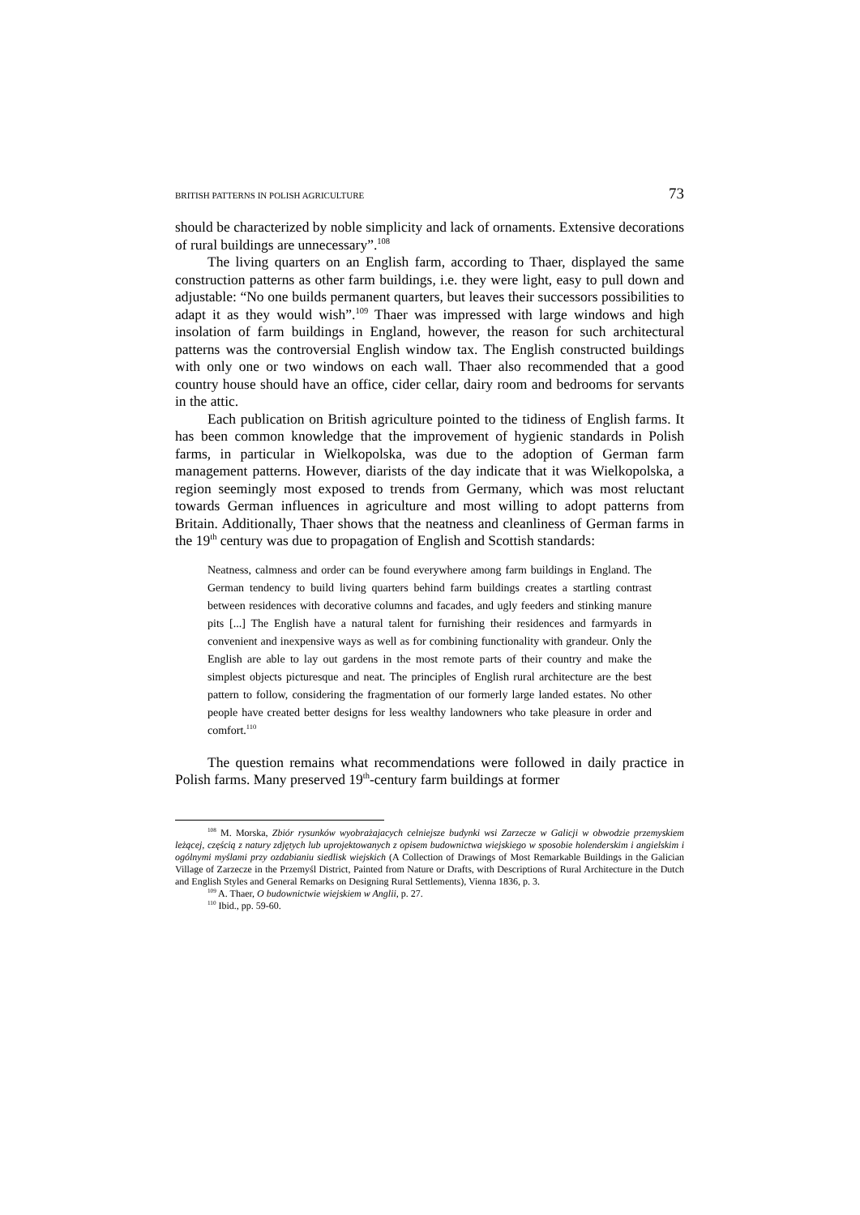BRITISH PATTERNS IN POLISH AGRICULTURE 73
should be characterized by noble simplicity and lack of ornaments. Extensive decorations of rural buildings are unnecessary”.<sup>108</sup>
The living quarters on an English farm, according to Thaer, displayed the same construction patterns as other farm buildings, i.e. they were light, easy to pull down and adjustable: “No one builds permanent quarters, but leaves their successors possibilities to adapt it as they would wish”.<sup>109</sup> Thaer was impressed with large windows and high insolation of farm buildings in England, however, the reason for such architectural patterns was the controversial English window tax. The English constructed buildings with only one or two windows on each wall. Thaer also recommended that a good country house should have an office, cider cellar, dairy room and bedrooms for servants in the attic.
Each publication on British agriculture pointed to the tidiness of English farms. It has been common knowledge that the improvement of hygienic standards in Polish farms, in particular in Wielkopolska, was due to the adoption of German farm management patterns. However, diarists of the day indicate that it was Wielkopolska, a region seemingly most exposed to trends from Germany, which was most reluctant towards German influences in agriculture and most willing to adopt patterns from Britain. Additionally, Thaer shows that the neatness and cleanliness of German farms in the 19<sup>th</sup> century was due to propagation of English and Scottish standards:
Neatness, calmness and order can be found everywhere among farm buildings in England. The German tendency to build living quarters behind farm buildings creates a startling contrast between residences with decorative columns and facades, and ugly feeders and stinking manure pits [...] The English have a natural talent for furnishing their residences and farmyards in convenient and inexpensive ways as well as for combining functionality with grandeur. Only the English are able to lay out gardens in the most remote parts of their country and make the simplest objects picturesque and neat. The principles of English rural architecture are the best pattern to follow, considering the fragmentation of our formerly large landed estates. No other people have created better designs for less wealthy landowners who take pleasure in order and comfort.<sup>110</sup>
The question remains what recommendations were followed in daily practice in Polish farms. Many preserved 19<sup>th</sup>-century farm buildings at former
<sup>108</sup> M. Morska, Zbiór rysunków wyobrażajacych celniejsze budynki wsi Zarzecze w Galicji w obwodzie przemyskiem leżącej, częścią z natury zdjętych lub uprojektowanych z opisem budownictwa wiejskiego w sposobie holenderskim i angielskim i ogólnymi myślami przy ozdabianiu siedlisk wiejskich (A Collection of Drawings of Most Remarkable Buildings in the Galician Village of Zarzecze in the Przemyśl District, Painted from Nature or Drafts, with Descriptions of Rural Architecture in the Dutch and English Styles and General Remarks on Designing Rural Settlements), Vienna 1836, p. 3.
<sup>109</sup> A. Thaer, O budownictwie wiejskiem w Anglii, p. 27.
<sup>110</sup> Ibid., pp. 59-60.